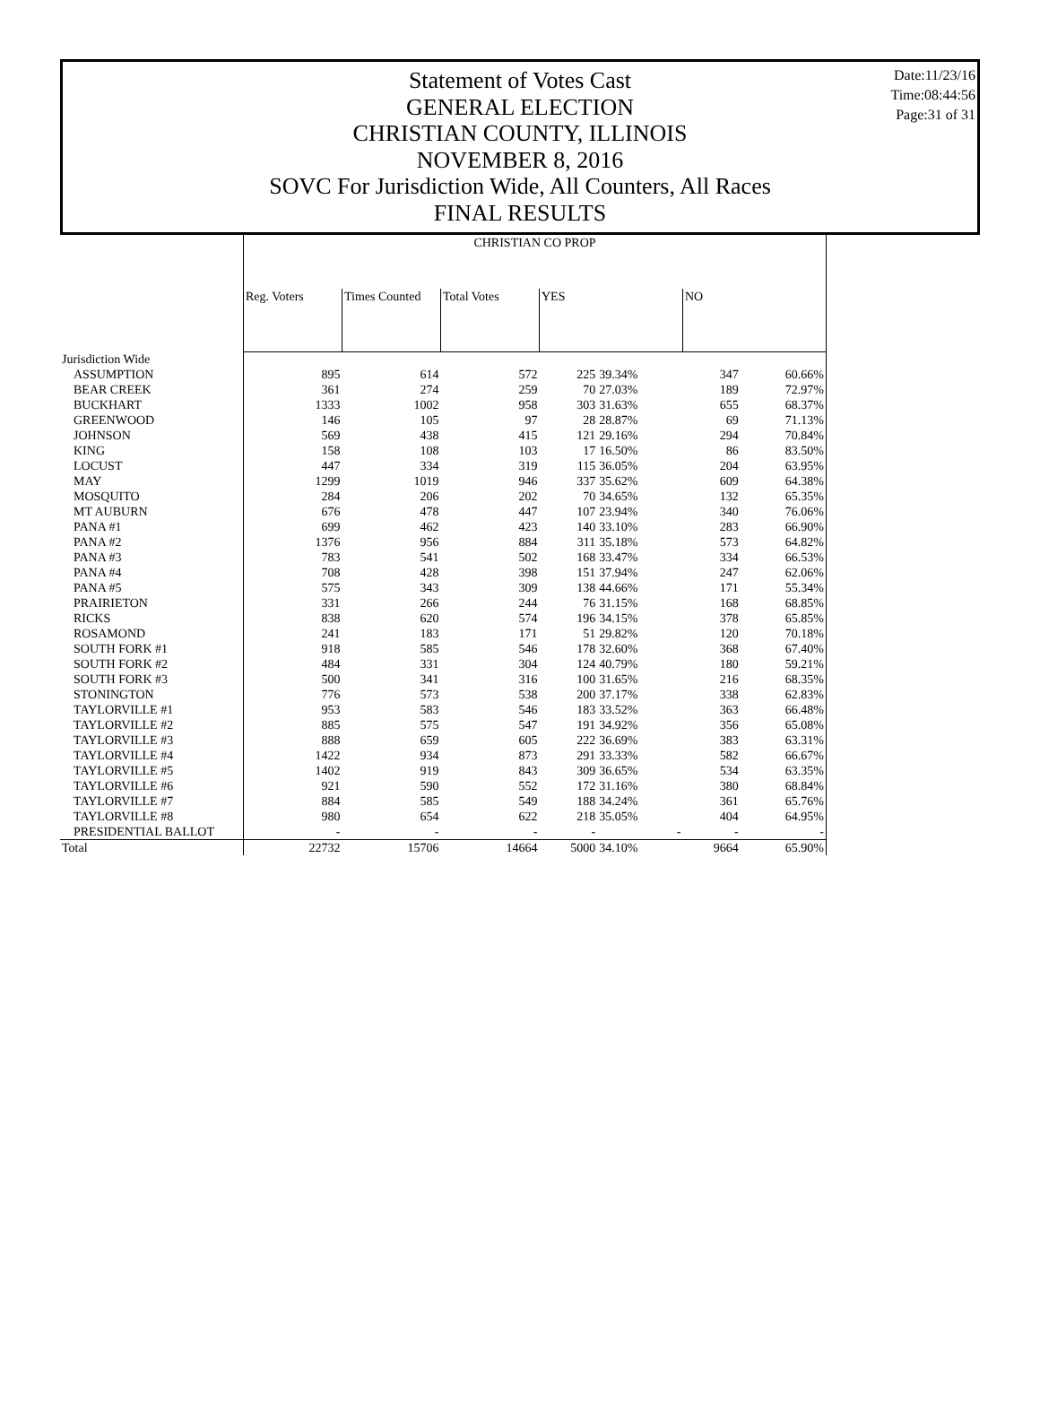Date:11/23/16
Time:08:44:56
Page:31 of 31
Statement of Votes Cast
GENERAL ELECTION
CHRISTIAN COUNTY, ILLINOIS
NOVEMBER 8, 2016
SOVC For Jurisdiction Wide, All Counters, All Races
FINAL RESULTS
| | CHRISTIAN CO PROP | | | | | | |
| --- | --- | --- | --- | --- | --- | --- | --- |
| | Reg. Voters | Times Counted | Total Votes | YES | | NO | |
| Jurisdiction Wide | | | | | | | |
| ASSUMPTION | 895 | 614 | 572 | 225 | 39.34% | 347 | 60.66% |
| BEAR CREEK | 361 | 274 | 259 | 70 | 27.03% | 189 | 72.97% |
| BUCKHART | 1333 | 1002 | 958 | 303 | 31.63% | 655 | 68.37% |
| GREENWOOD | 146 | 105 | 97 | 28 | 28.87% | 69 | 71.13% |
| JOHNSON | 569 | 438 | 415 | 121 | 29.16% | 294 | 70.84% |
| KING | 158 | 108 | 103 | 17 | 16.50% | 86 | 83.50% |
| LOCUST | 447 | 334 | 319 | 115 | 36.05% | 204 | 63.95% |
| MAY | 1299 | 1019 | 946 | 337 | 35.62% | 609 | 64.38% |
| MOSQUITO | 284 | 206 | 202 | 70 | 34.65% | 132 | 65.35% |
| MT AUBURN | 676 | 478 | 447 | 107 | 23.94% | 340 | 76.06% |
| PANA #1 | 699 | 462 | 423 | 140 | 33.10% | 283 | 66.90% |
| PANA #2 | 1376 | 956 | 884 | 311 | 35.18% | 573 | 64.82% |
| PANA #3 | 783 | 541 | 502 | 168 | 33.47% | 334 | 66.53% |
| PANA #4 | 708 | 428 | 398 | 151 | 37.94% | 247 | 62.06% |
| PANA #5 | 575 | 343 | 309 | 138 | 44.66% | 171 | 55.34% |
| PRAIRIETON | 331 | 266 | 244 | 76 | 31.15% | 168 | 68.85% |
| RICKS | 838 | 620 | 574 | 196 | 34.15% | 378 | 65.85% |
| ROSAMOND | 241 | 183 | 171 | 51 | 29.82% | 120 | 70.18% |
| SOUTH FORK #1 | 918 | 585 | 546 | 178 | 32.60% | 368 | 67.40% |
| SOUTH FORK #2 | 484 | 331 | 304 | 124 | 40.79% | 180 | 59.21% |
| SOUTH FORK #3 | 500 | 341 | 316 | 100 | 31.65% | 216 | 68.35% |
| STONINGTON | 776 | 573 | 538 | 200 | 37.17% | 338 | 62.83% |
| TAYLORVILLE #1 | 953 | 583 | 546 | 183 | 33.52% | 363 | 66.48% |
| TAYLORVILLE #2 | 885 | 575 | 547 | 191 | 34.92% | 356 | 65.08% |
| TAYLORVILLE #3 | 888 | 659 | 605 | 222 | 36.69% | 383 | 63.31% |
| TAYLORVILLE #4 | 1422 | 934 | 873 | 291 | 33.33% | 582 | 66.67% |
| TAYLORVILLE #5 | 1402 | 919 | 843 | 309 | 36.65% | 534 | 63.35% |
| TAYLORVILLE #6 | 921 | 590 | 552 | 172 | 31.16% | 380 | 68.84% |
| TAYLORVILLE #7 | 884 | 585 | 549 | 188 | 34.24% | 361 | 65.76% |
| TAYLORVILLE #8 | 980 | 654 | 622 | 218 | 35.05% | 404 | 64.95% |
| PRESIDENTIAL BALLOT | - | - | - | - | - | - | - |
| Total | 22732 | 15706 | 14664 | 5000 | 34.10% | 9664 | 65.90% |